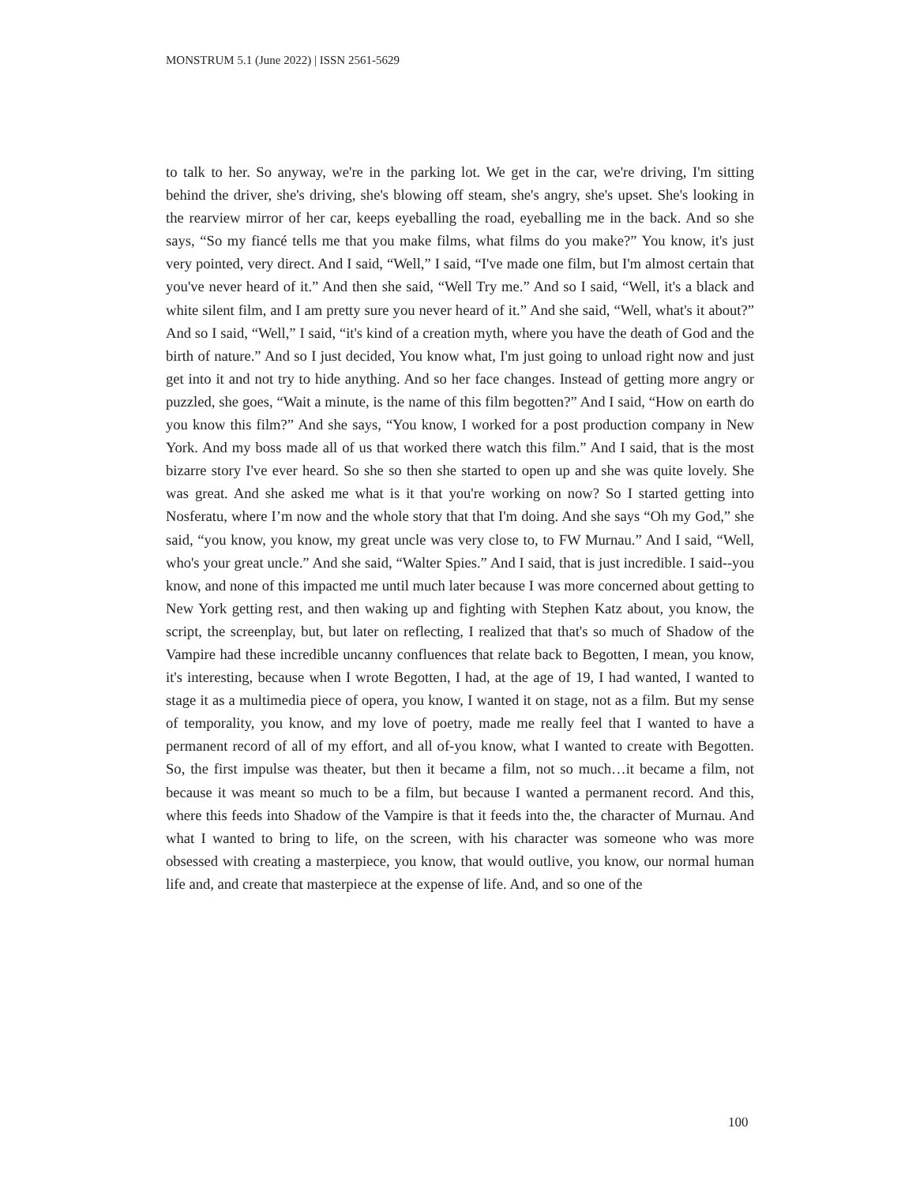MONSTRUM 5.1 (June 2022) | ISSN 2561-5629
to talk to her. So anyway, we're in the parking lot. We get in the car, we're driving, I'm sitting behind the driver, she's driving, she's blowing off steam, she's angry, she's upset. She's looking in the rearview mirror of her car, keeps eyeballing the road, eyeballing me in the back. And so she says, “So my fiancé tells me that you make films, what films do you make?” You know, it's just very pointed, very direct. And I said, “Well,” I said, “I've made one film, but I'm almost certain that you've never heard of it.” And then she said, “Well Try me.” And so I said, “Well, it's a black and white silent film, and I am pretty sure you never heard of it.” And she said, “Well, what's it about?” And so I said, “Well,” I said, “it's kind of a creation myth, where you have the death of God and the birth of nature.” And so I just decided, You know what, I'm just going to unload right now and just get into it and not try to hide anything. And so her face changes. Instead of getting more angry or puzzled, she goes, “Wait a minute, is the name of this film begotten?” And I said, “How on earth do you know this film?” And she says, “You know, I worked for a post production company in New York. And my boss made all of us that worked there watch this film.” And I said, that is the most bizarre story I've ever heard. So she so then she started to open up and she was quite lovely. She was great. And she asked me what is it that you're working on now? So I started getting into Nosferatu, where I’m now and the whole story that that I'm doing. And she says “Oh my God,” she said, “you know, you know, my great uncle was very close to, to FW Murnau.” And I said, “Well, who's your great uncle.” And she said, “Walter Spies.” And I said, that is just incredible. I said--you know, and none of this impacted me until much later because I was more concerned about getting to New York getting rest, and then waking up and fighting with Stephen Katz about, you know, the script, the screenplay, but, but later on reflecting, I realized that that's so much of Shadow of the Vampire had these incredible uncanny confluences that relate back to Begotten, I mean, you know, it's interesting, because when I wrote Begotten, I had, at the age of 19, I had wanted, I wanted to stage it as a multimedia piece of opera, you know, I wanted it on stage, not as a film. But my sense of temporality, you know, and my love of poetry, made me really feel that I wanted to have a permanent record of all of my effort, and all of-you know, what I wanted to create with Begotten. So, the first impulse was theater, but then it became a film, not so much…it became a film, not because it was meant so much to be a film, but because I wanted a permanent record. And this, where this feeds into Shadow of the Vampire is that it feeds into the, the character of Murnau. And what I wanted to bring to life, on the screen, with his character was someone who was more obsessed with creating a masterpiece, you know, that would outlive, you know, our normal human life and, and create that masterpiece at the expense of life. And, and so one of the
100